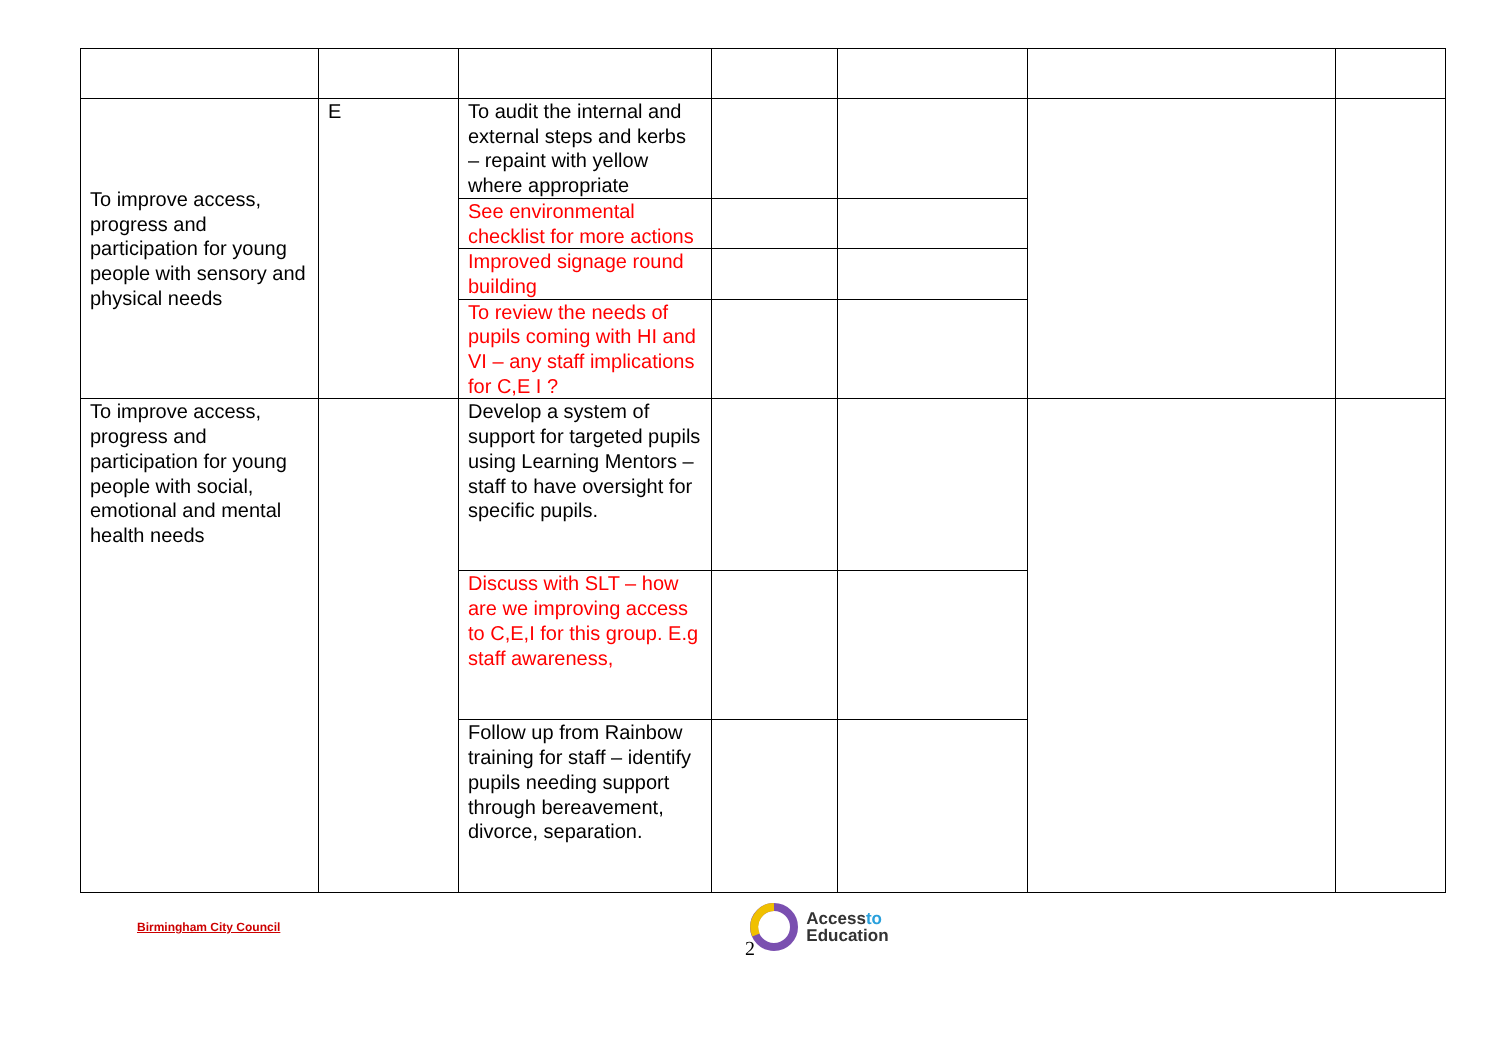| To improve access, progress and participation for young people with sensory and physical needs | E | To audit the internal and external steps and kerbs – repaint with yellow where appropriate | | | | |
| | | See environmental checklist for more actions | | | | |
| | | Improved signage round building | | | | |
| | | To review the needs of pupils coming with HI and VI – any staff implications for C,E I ? | | | | |
| To improve access, progress and participation for young people with social, emotional and mental health needs | | Develop a system of support for targeted pupils using Learning Mentors – staff to have oversight for specific pupils. | | | | |
| | | Discuss with SLT – how are we improving access to C,E,I for this group. E.g staff awareness, | | | | |
| | | Follow up from Rainbow training for staff – identify pupils needing support through bereavement, divorce, separation. | | | | |
Birmingham City Council
Accessto
Education
2